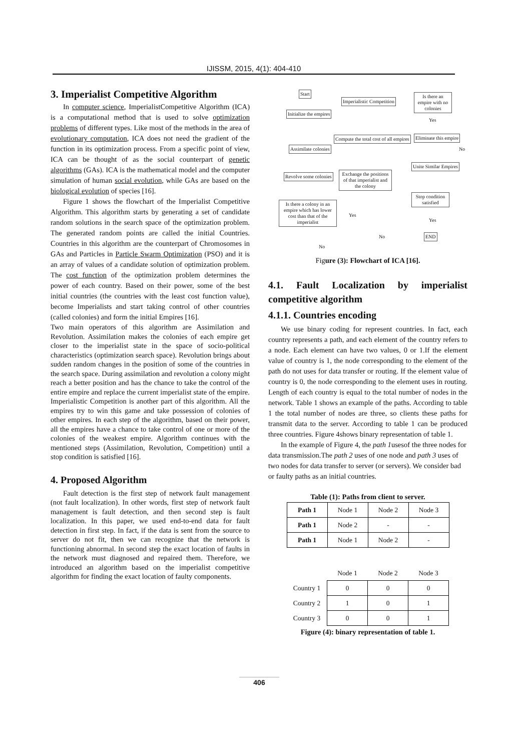IJISSM, 2015, 4(1): 404-410
3. Imperialist Competitive Algorithm
In computer science, ImperialistCompetitive Algorithm (ICA) is a computational method that is used to solve optimization problems of different types. Like most of the methods in the area of evolutionary computation, ICA does not need the gradient of the function in its optimization process. From a specific point of view, ICA can be thought of as the social counterpart of genetic algorithms (GAs). ICA is the mathematical model and the computer simulation of human social evolution, while GAs are based on the biological evolution of species [16].
Figure 1 shows the flowchart of the Imperialist Competitive Algorithm. This algorithm starts by generating a set of candidate random solutions in the search space of the optimization problem. The generated random points are called the initial Countries. Countries in this algorithm are the counterpart of Chromosomes in GAs and Particles in Particle Swarm Optimization (PSO) and it is an array of values of a candidate solution of optimization problem. The cost function of the optimization problem determines the power of each country. Based on their power, some of the best initial countries (the countries with the least cost function value), become Imperialists and start taking control of other countries (called colonies) and form the initial Empires [16].
Two main operators of this algorithm are Assimilation and Revolution. Assimilation makes the colonies of each empire get closer to the imperialist state in the space of socio-political characteristics (optimization search space). Revolution brings about sudden random changes in the position of some of the countries in the search space. During assimilation and revolution a colony might reach a better position and has the chance to take the control of the entire empire and replace the current imperialist state of the empire. Imperialistic Competition is another part of this algorithm. All the empires try to win this game and take possession of colonies of other empires. In each step of the algorithm, based on their power, all the empires have a chance to take control of one or more of the colonies of the weakest empire. Algorithm continues with the mentioned steps (Assimilation, Revolution, Competition) until a stop condition is satisfied [16].
4. Proposed Algorithm
Fault detection is the first step of network fault management (not fault localization). In other words, first step of network fault management is fault detection, and then second step is fault localization. In this paper, we used end-to-end data for fault detection in first step. In fact, if the data is sent from the source to server do not fit, then we can recognize that the network is functioning abnormal. In second step the exact location of faults in the network must diagnosed and repaired them. Therefore, we introduced an algorithm based on the imperialist competitive algorithm for finding the exact location of faulty components.
Start
Initialize the empires
Assimilate colonies
Revolve some colonies
Is there a colony in an empire which has lower cost than that of the imperialist
Imperialistic Competition
Compute the total cost of all empires
Exchange the positions of that imperialist and the colony
Is there an empire with no colonies
Eliminate this empire
Unite Similar Empires
Stop condition satisfied
END
Yes
No
Yes
Yes
No
No
Figure (3): Flowchart of ICA [16].
4.1. Fault Localization by imperialist competitive algorithm
4.1.1. Countries encoding
We use binary coding for represent countries. In fact, each country represents a path, and each element of the country refers to a node. Each element can have two values, 0 or 1.If the element value of country is 1, the node corresponding to the element of the path do not uses for data transfer or routing. If the element value of country is 0, the node corresponding to the element uses in routing. Length of each country is equal to the total number of nodes in the network. Table 1 shows an example of the paths. According to table 1 the total number of nodes are three, so clients these paths for transmit data to the server. According to table 1 can be produced three countries. Figure 4shows binary representation of table 1.
In the example of Figure 4, the path 1usesof the three nodes for data transmission.The path 2 uses of one node and path 3 uses of two nodes for data transfer to server (or servers). We consider bad or faulty paths as an initial countries.
Table (1): Paths from client to server.
| Path 1 | Node 1 | Node 2 | Node 3 |
| Path 1 | Node 2 | - | - |
| Path 1 | Node 1 | Node 2 | - |
| | Node 1 | Node 2 | Node 3 |
| Country 1 | 0 | 0 | 0 |
| Country 2 | 1 | 0 | 1 |
| Country 3 | 0 | 0 | 1 |
Figure (4): binary representation of table 1.
406